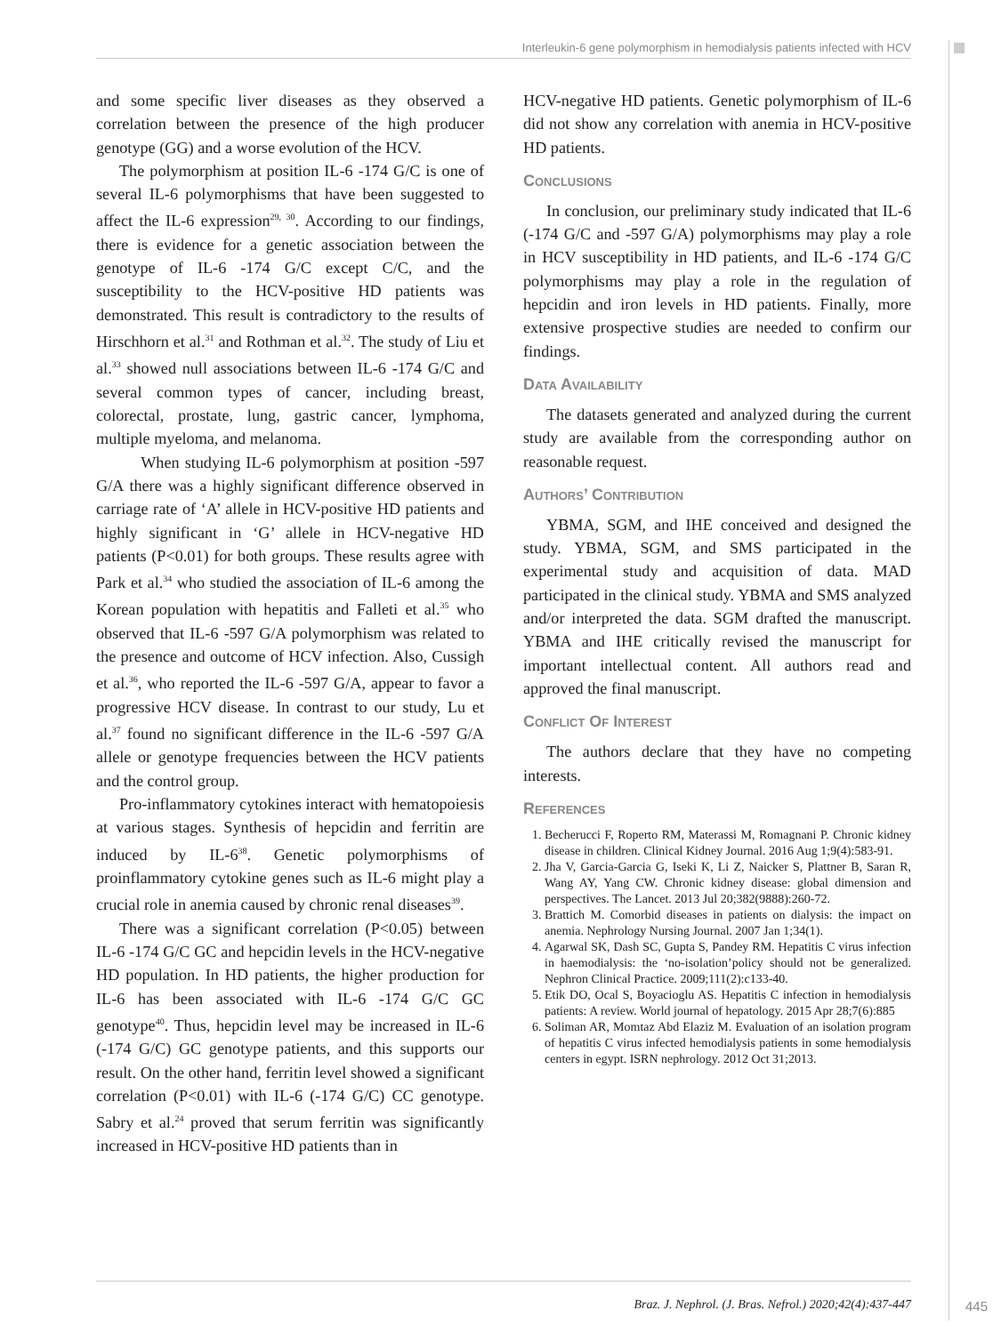Interleukin-6 gene polymorphism in hemodialysis patients infected with HCV
and some specific liver diseases as they observed a correlation between the presence of the high producer genotype (GG) and a worse evolution of the HCV.
The polymorphism at position IL-6 -174 G/C is one of several IL-6 polymorphisms that have been suggested to affect the IL-6 expression<sup>29, 30</sup>. According to our findings, there is evidence for a genetic association between the genotype of IL-6 -174 G/C except C/C, and the susceptibility to the HCV-positive HD patients was demonstrated. This result is contradictory to the results of Hirschhorn et al.<sup>31</sup> and Rothman et al.<sup>32</sup>. The study of Liu et al.<sup>33</sup> showed null associations between IL-6 -174 G/C and several common types of cancer, including breast, colorectal, prostate, lung, gastric cancer, lymphoma, multiple myeloma, and melanoma.
When studying IL-6 polymorphism at position -597 G/A there was a highly significant difference observed in carriage rate of ‘A’ allele in HCV-positive HD patients and highly significant in ‘G’ allele in HCV-negative HD patients (P<0.01) for both groups. These results agree with Park et al.<sup>34</sup> who studied the association of IL-6 among the Korean population with hepatitis and Falleti et al.<sup>35</sup> who observed that IL-6 -597 G/A polymorphism was related to the presence and outcome of HCV infection. Also, Cussigh et al.<sup>36</sup>, who reported the IL-6 -597 G/A, appear to favor a progressive HCV disease. In contrast to our study, Lu et al.<sup>37</sup> found no significant difference in the IL-6 -597 G/A allele or genotype frequencies between the HCV patients and the control group.
Pro-inflammatory cytokines interact with hematopoiesis at various stages. Synthesis of hepcidin and ferritin are induced by IL-6<sup>38</sup>. Genetic polymorphisms of proinflammatory cytokine genes such as IL-6 might play a crucial role in anemia caused by chronic renal diseases<sup>39</sup>.
There was a significant correlation (P<0.05) between IL-6 -174 G/C GC and hepcidin levels in the HCV-negative HD population. In HD patients, the higher production for IL-6 has been associated with IL-6 -174 G/C GC genotype<sup>40</sup>. Thus, hepcidin level may be increased in IL-6 (-174 G/C) GC genotype patients, and this supports our result. On the other hand, ferritin level showed a significant correlation (P<0.01) with IL-6 (-174 G/C) CC genotype. Sabry et al.<sup>24</sup> proved that serum ferritin was significantly increased in HCV-positive HD patients than in
HCV-negative HD patients. Genetic polymorphism of IL-6 did not show any correlation with anemia in HCV-positive HD patients.
Conclusions
In conclusion, our preliminary study indicated that IL-6 (-174 G/C and -597 G/A) polymorphisms may play a role in HCV susceptibility in HD patients, and IL-6 -174 G/C polymorphisms may play a role in the regulation of hepcidin and iron levels in HD patients. Finally, more extensive prospective studies are needed to confirm our findings.
Data Availability
The datasets generated and analyzed during the current study are available from the corresponding author on reasonable request.
Authors’ Contribution
YBMA, SGM, and IHE conceived and designed the study. YBMA, SGM, and SMS participated in the experimental study and acquisition of data. MAD participated in the clinical study. YBMA and SMS analyzed and/or interpreted the data. SGM drafted the manuscript. YBMA and IHE critically revised the manuscript for important intellectual content. All authors read and approved the final manuscript.
Conflict Of Interest
The authors declare that they have no competing interests.
References
1. Becherucci F, Roperto RM, Materassi M, Romagnani P. Chronic kidney disease in children. Clinical Kidney Journal. 2016 Aug 1;9(4):583-91.
2. Jha V, Garcia-Garcia G, Iseki K, Li Z, Naicker S, Plattner B, Saran R, Wang AY, Yang CW. Chronic kidney disease: global dimension and perspectives. The Lancet. 2013 Jul 20;382(9888):260-72.
3. Brattich M. Comorbid diseases in patients on dialysis: the impact on anemia. Nephrology Nursing Journal. 2007 Jan 1;34(1).
4. Agarwal SK, Dash SC, Gupta S, Pandey RM. Hepatitis C virus infection in haemodialysis: the ‘no-isolation’policy should not be generalized. Nephron Clinical Practice. 2009;111(2):c133-40.
5. Etik DO, Ocal S, Boyacioglu AS. Hepatitis C infection in hemodialysis patients: A review. World journal of hepatology. 2015 Apr 28;7(6):885
6. Soliman AR, Momtaz Abd Elaziz M. Evaluation of an isolation program of hepatitis C virus infected hemodialysis patients in some hemodialysis centers in egypt. ISRN nephrology. 2012 Oct 31;2013.
Braz. J. Nephrol. (J. Bras. Nefrol.) 2020;42(4):437-447
445